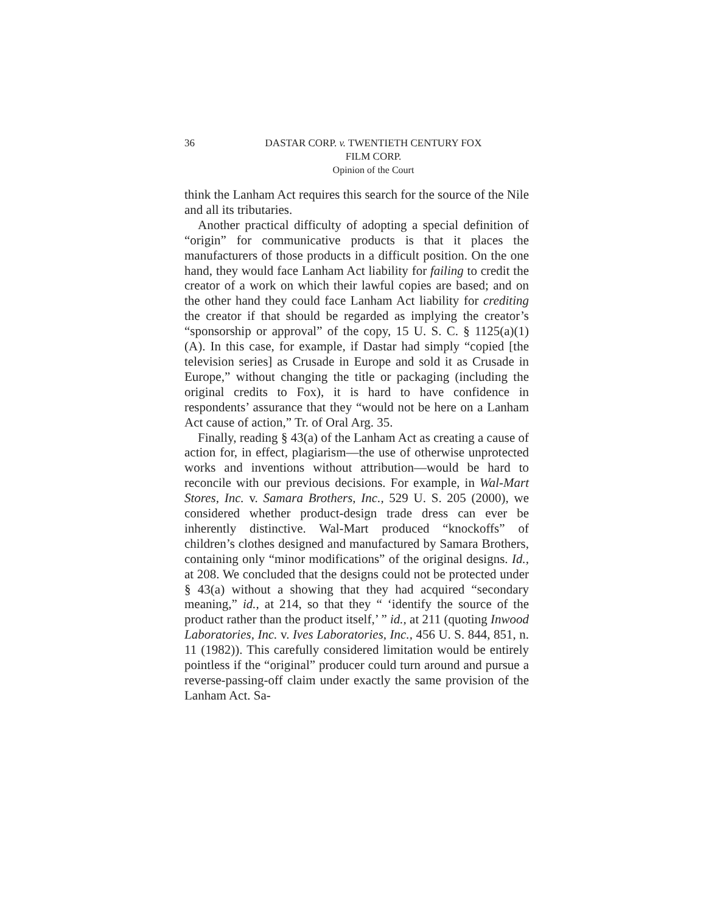36 DASTAR CORP. v. TWENTIETH CENTURY FOX
FILM CORP.
Opinion of the Court
think the Lanham Act requires this search for the source of the Nile and all its tributaries.
Another practical difficulty of adopting a special definition of “origin” for communicative products is that it places the manufacturers of those products in a difficult position. On the one hand, they would face Lanham Act liability for failing to credit the creator of a work on which their lawful copies are based; and on the other hand they could face Lanham Act liability for crediting the creator if that should be regarded as implying the creator’s “sponsorship or approval” of the copy, 15 U. S. C. § 1125(a)(1)(A). In this case, for example, if Dastar had simply “copied [the television series] as Crusade in Europe and sold it as Crusade in Europe,” without changing the title or packaging (including the original credits to Fox), it is hard to have confidence in respondents’ assurance that they “would not be here on a Lanham Act cause of action,” Tr. of Oral Arg. 35.
Finally, reading § 43(a) of the Lanham Act as creating a cause of action for, in effect, plagiarism—the use of otherwise unprotected works and inventions without attribution—would be hard to reconcile with our previous decisions. For example, in Wal-Mart Stores, Inc. v. Samara Brothers, Inc., 529 U. S. 205 (2000), we considered whether product-design trade dress can ever be inherently distinctive. Wal-Mart produced “knockoffs” of children’s clothes designed and manufactured by Samara Brothers, containing only “minor modifications” of the original designs. Id., at 208. We concluded that the designs could not be protected under § 43(a) without a showing that they had acquired “secondary meaning,” id., at 214, so that they “ ‘identify the source of the product rather than the product itself,’ ” id., at 211 (quoting Inwood Laboratories, Inc. v. Ives Laboratories, Inc., 456 U. S. 844, 851, n. 11 (1982)). This carefully considered limitation would be entirely pointless if the “original” producer could turn around and pursue a reverse-passing-off claim under exactly the same provision of the Lanham Act. Sa-